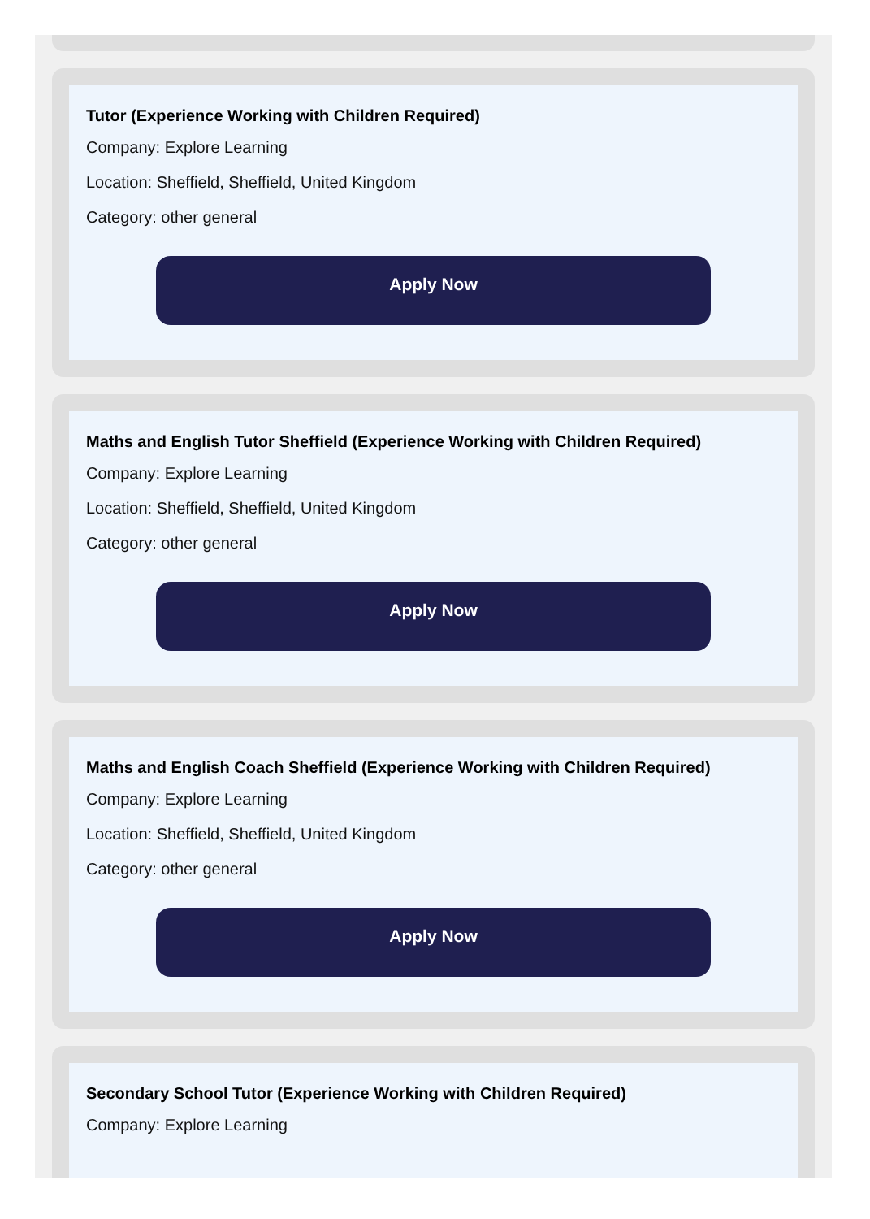Tutor (Experience Working with Children Required)
Company: Explore Learning
Location: Sheffield, Sheffield, United Kingdom
Category: other general
Apply Now
Maths and English Tutor Sheffield (Experience Working with Children Required)
Company: Explore Learning
Location: Sheffield, Sheffield, United Kingdom
Category: other general
Apply Now
Maths and English Coach Sheffield (Experience Working with Children Required)
Company: Explore Learning
Location: Sheffield, Sheffield, United Kingdom
Category: other general
Apply Now
Secondary School Tutor (Experience Working with Children Required)
Company: Explore Learning